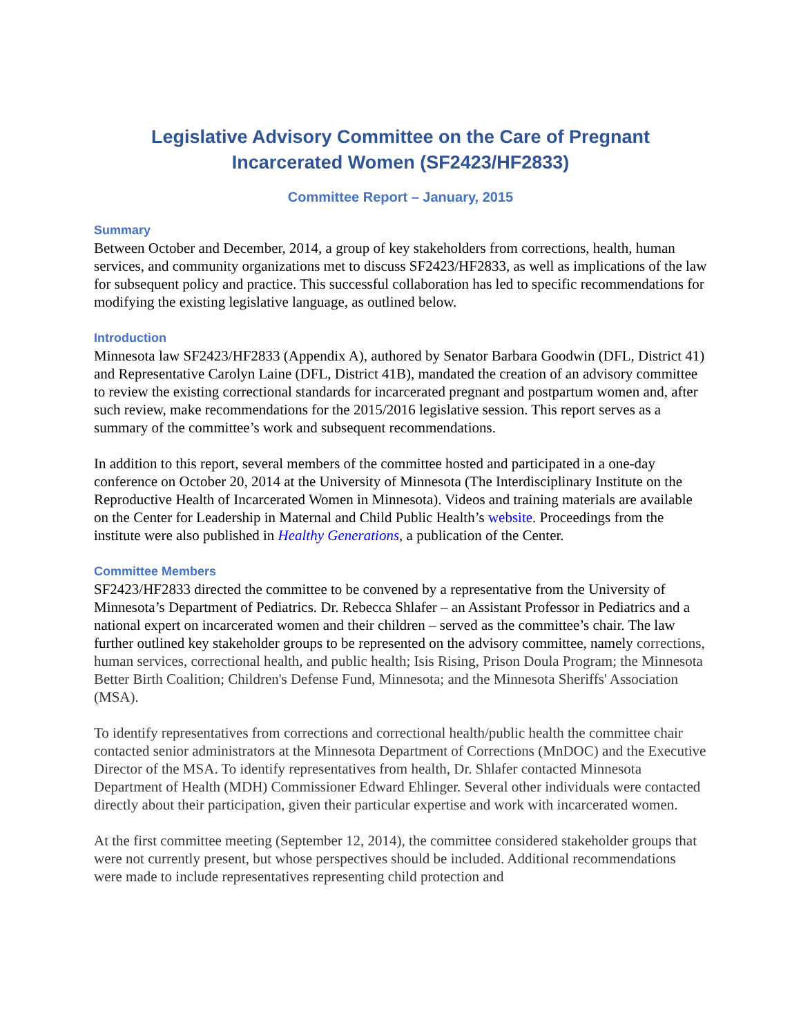Legislative Advisory Committee on the Care of Pregnant Incarcerated Women (SF2423/HF2833)
Committee Report – January, 2015
Summary
Between October and December, 2014, a group of key stakeholders from corrections, health, human services, and community organizations met to discuss SF2423/HF2833, as well as implications of the law for subsequent policy and practice. This successful collaboration has led to specific recommendations for modifying the existing legislative language, as outlined below.
Introduction
Minnesota law SF2423/HF2833 (Appendix A), authored by Senator Barbara Goodwin (DFL, District 41) and Representative Carolyn Laine (DFL, District 41B), mandated the creation of an advisory committee to review the existing correctional standards for incarcerated pregnant and postpartum women and, after such review, make recommendations for the 2015/2016 legislative session. This report serves as a summary of the committee’s work and subsequent recommendations.
In addition to this report, several members of the committee hosted and participated in a one-day conference on October 20, 2014 at the University of Minnesota (The Interdisciplinary Institute on the Reproductive Health of Incarcerated Women in Minnesota). Videos and training materials are available on the Center for Leadership in Maternal and Child Public Health’s website. Proceedings from the institute were also published in Healthy Generations, a publication of the Center.
Committee Members
SF2423/HF2833 directed the committee to be convened by a representative from the University of Minnesota’s Department of Pediatrics. Dr. Rebecca Shlafer – an Assistant Professor in Pediatrics and a national expert on incarcerated women and their children – served as the committee’s chair. The law further outlined key stakeholder groups to be represented on the advisory committee, namely corrections, human services, correctional health, and public health; Isis Rising, Prison Doula Program; the Minnesota Better Birth Coalition; Children's Defense Fund, Minnesota; and the Minnesota Sheriffs' Association (MSA).
To identify representatives from corrections and correctional health/public health the committee chair contacted senior administrators at the Minnesota Department of Corrections (MnDOC) and the Executive Director of the MSA. To identify representatives from health, Dr. Shlafer contacted Minnesota Department of Health (MDH) Commissioner Edward Ehlinger. Several other individuals were contacted directly about their participation, given their particular expertise and work with incarcerated women.
At the first committee meeting (September 12, 2014), the committee considered stakeholder groups that were not currently present, but whose perspectives should be included. Additional recommendations were made to include representatives representing child protection and